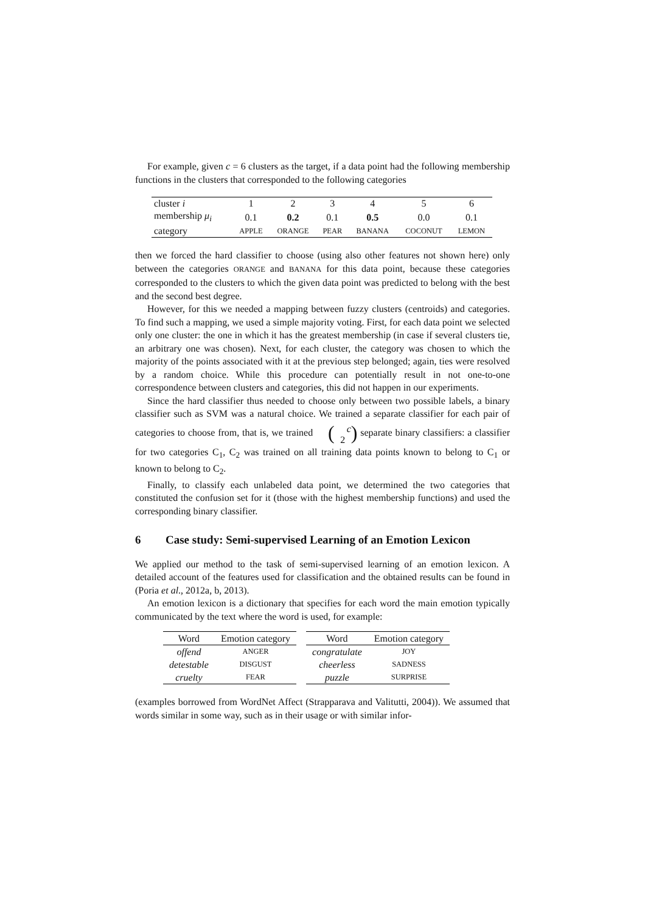For example, given c = 6 clusters as the target, if a data point had the following membership functions in the clusters that corresponded to the following categories
| cluster i | 1 | 2 | 3 | 4 | 5 | 6 |
| membership μ<sub>i</sub> | 0.1 | 0.2 | 0.1 | 0.5 | 0.0 | 0.1 |
| category | APPLE | ORANGE | PEAR | BANANA | COCONUT | LEMON |
then we forced the hard classifier to choose (using also other features not shown here) only between the categories ORANGE and BANANA for this data point, because these categories corresponded to the clusters to which the given data point was predicted to belong with the best and the second best degree.
However, for this we needed a mapping between fuzzy clusters (centroids) and categories. To find such a mapping, we used a simple majority voting. First, for each data point we selected only one cluster: the one in which it has the greatest membership (in case if several clusters tie, an arbitrary one was chosen). Next, for each cluster, the category was chosen to which the majority of the points associated with it at the previous step belonged; again, ties were resolved by a random choice. While this procedure can potentially result in not one-to-one correspondence between clusters and categories, this did not happen in our experiments.
Since the hard classifier thus needed to choose only between two possible labels, a binary classifier such as SVM was a natural choice. We trained a separate classifier for each pair of categories to choose from, that is, we trained (c
2) separate binary classifiers: a classifier for two categories C<sub>1</sub>, C<sub>2</sub> was trained on all training data points known to belong to C<sub>1</sub> or known to belong to C<sub>2</sub>.
Finally, to classify each unlabeled data point, we determined the two categories that constituted the confusion set for it (those with the highest membership functions) and used the corresponding binary classifier.
6 Case study: Semi-supervised Learning of an Emotion Lexicon
We applied our method to the task of semi-supervised learning of an emotion lexicon. A detailed account of the features used for classification and the obtained results can be found in (Poria et al., 2012a, b, 2013).
An emotion lexicon is a dictionary that specifies for each word the main emotion typically communicated by the text where the word is used, for example:
| Word | Emotion category |
| offend | ANGER |
| detestable | DISGUST |
| cruelty | FEAR |
| Word | Emotion category |
| congratulate | JOY |
| cheerless | SADNESS |
| puzzle | SURPRISE |
(examples borrowed from WordNet Affect (Strapparava and Valitutti, 2004)). We assumed that words similar in some way, such as in their usage or with similar infor-